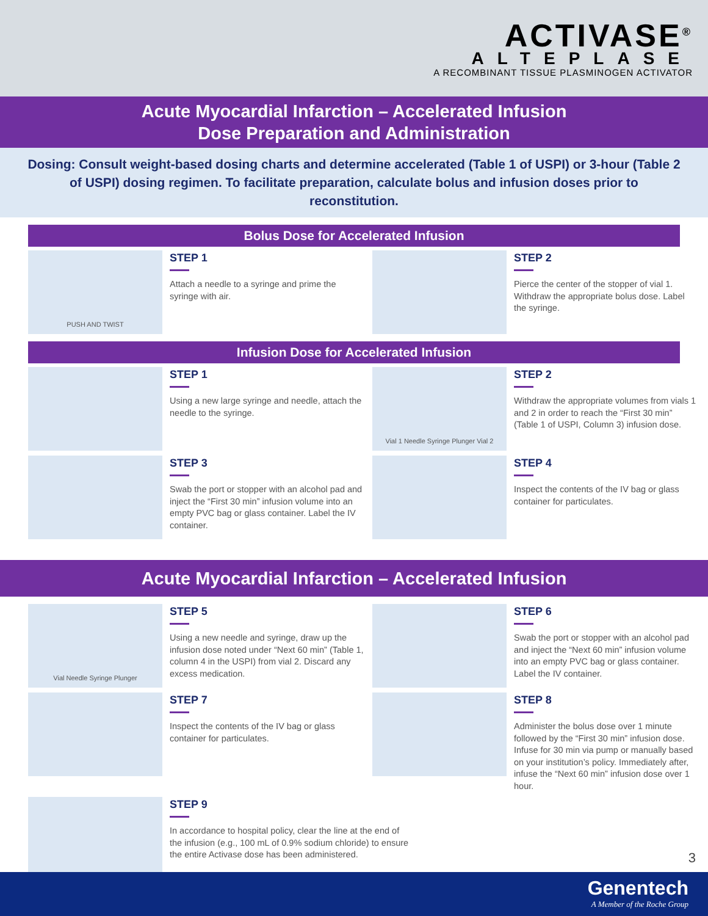ACTIVASE<sup>®</sup>
ALTEPLASE
A RECOMBINANT TISSUE PLASMINOGEN ACTIVATOR
Acute Myocardial Infarction – Accelerated Infusion
Dose Preparation and Administration
Dosing: Consult weight-based dosing charts and determine accelerated (Table 1 of USPI) or 3-hour (Table 2 of USPI) dosing regimen. To facilitate preparation, calculate bolus and infusion doses prior to reconstitution.
Bolus Dose for Accelerated Infusion
PUSH AND TWIST
STEP 1
Attach a needle to a syringe and prime the syringe with air.
STEP 2
Pierce the center of the stopper of vial 1. Withdraw the appropriate bolus dose. Label the syringe.
Infusion Dose for Accelerated Infusion
STEP 1
Using a new large syringe and needle, attach the needle to the syringe.
Vial 1 Needle Syringe Plunger Vial 2
STEP 2
Withdraw the appropriate volumes from vials 1 and 2 in order to reach the “First 30 min” (Table 1 of USPI, Column 3) infusion dose.
STEP 3
Swab the port or stopper with an alcohol pad and inject the “First 30 min” infusion volume into an empty PVC bag or glass container. Label the IV container.
STEP 4
Inspect the contents of the IV bag or glass container for particulates.
Acute Myocardial Infarction – Accelerated Infusion
Vial Needle Syringe Plunger
STEP 5
Using a new needle and syringe, draw up the infusion dose noted under “Next 60 min” (Table 1, column 4 in the USPI) from vial 2. Discard any excess medication.
STEP 6
Swab the port or stopper with an alcohol pad and inject the “Next 60 min” infusion volume into an empty PVC bag or glass container. Label the IV container.
STEP 7
Inspect the contents of the IV bag or glass container for particulates.
STEP 8
Administer the bolus dose over 1 minute followed by the “First 30 min” infusion dose. Infuse for 30 min via pump or manually based on your institution’s policy. Immediately after, infuse the “Next 60 min” infusion dose over 1 hour.
STEP 9
In accordance to hospital policy, clear the line at the end of the infusion (e.g., 100 mL of 0.9% sodium chloride) to ensure the entire Activase dose has been administered.
3
Genentech
A Member of the Roche Group